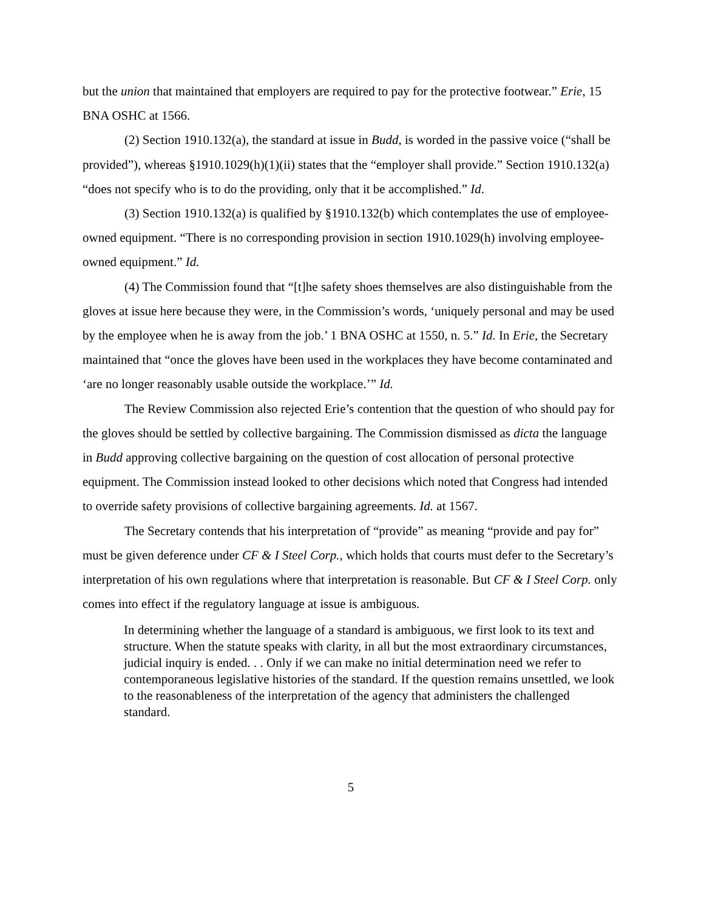but the union that maintained that employers are required to pay for the protective footwear.” Erie, 15 BNA OSHC at 1566.
(2) Section 1910.132(a), the standard at issue in Budd, is worded in the passive voice (“shall be provided”), whereas §1910.1029(h)(1)(ii) states that the “employer shall provide.” Section 1910.132(a) “does not specify who is to do the providing, only that it be accomplished.” Id.
(3) Section 1910.132(a) is qualified by §1910.132(b) which contemplates the use of employee-owned equipment. “There is no corresponding provision in section 1910.1029(h) involving employee-owned equipment.” Id.
(4) The Commission found that “[t]he safety shoes themselves are also distinguishable from the gloves at issue here because they were, in the Commission’s words, ‘uniquely personal and may be used by the employee when he is away from the job.’ 1 BNA OSHC at 1550, n. 5.” Id. In Erie, the Secretary maintained that “once the gloves have been used in the workplaces they have become contaminated and ‘are no longer reasonably usable outside the workplace.’” Id.
The Review Commission also rejected Erie’s contention that the question of who should pay for the gloves should be settled by collective bargaining. The Commission dismissed as dicta the language in Budd approving collective bargaining on the question of cost allocation of personal protective equipment. The Commission instead looked to other decisions which noted that Congress had intended to override safety provisions of collective bargaining agreements. Id. at 1567.
The Secretary contends that his interpretation of “provide” as meaning “provide and pay for” must be given deference under CF & I Steel Corp., which holds that courts must defer to the Secretary’s interpretation of his own regulations where that interpretation is reasonable. But CF & I Steel Corp. only comes into effect if the regulatory language at issue is ambiguous.
In determining whether the language of a standard is ambiguous, we first look to its text and structure. When the statute speaks with clarity, in all but the most extraordinary circumstances, judicial inquiry is ended. . . Only if we can make no initial determination need we refer to contemporaneous legislative histories of the standard. If the question remains unsettled, we look to the reasonableness of the interpretation of the agency that administers the challenged standard.
5